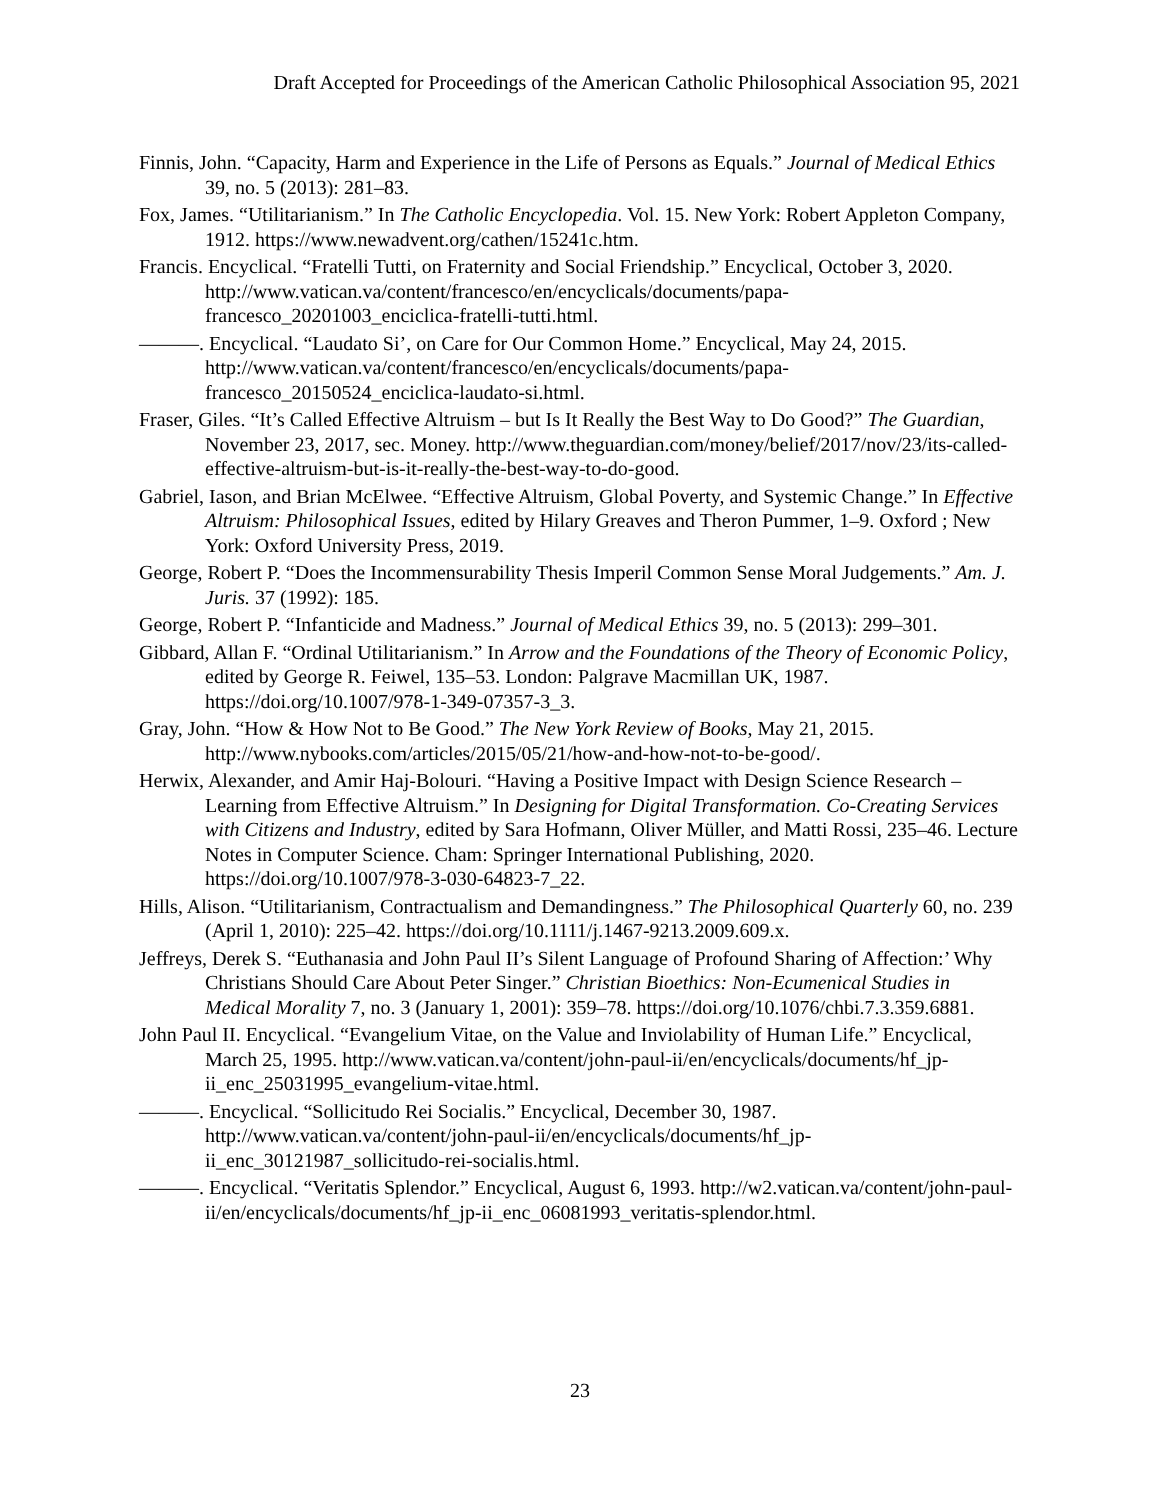Draft Accepted for Proceedings of the American Catholic Philosophical Association 95, 2021
Finnis, John. “Capacity, Harm and Experience in the Life of Persons as Equals.” Journal of Medical Ethics 39, no. 5 (2013): 281–83.
Fox, James. “Utilitarianism.” In The Catholic Encyclopedia. Vol. 15. New York: Robert Appleton Company, 1912. https://www.newadvent.org/cathen/15241c.htm.
Francis. Encyclical. “Fratelli Tutti, on Fraternity and Social Friendship.” Encyclical, October 3, 2020. http://www.vatican.va/content/francesco/en/encyclicals/documents/papa-francesco_20201003_enciclica-fratelli-tutti.html.
———. Encyclical. “Laudato Si’, on Care for Our Common Home.” Encyclical, May 24, 2015. http://www.vatican.va/content/francesco/en/encyclicals/documents/papa-francesco_20150524_enciclica-laudato-si.html.
Fraser, Giles. “It’s Called Effective Altruism – but Is It Really the Best Way to Do Good?” The Guardian, November 23, 2017, sec. Money. http://www.theguardian.com/money/belief/2017/nov/23/its-called-effective-altruism-but-is-it-really-the-best-way-to-do-good.
Gabriel, Iason, and Brian McElwee. “Effective Altruism, Global Poverty, and Systemic Change.” In Effective Altruism: Philosophical Issues, edited by Hilary Greaves and Theron Pummer, 1–9. Oxford ; New York: Oxford University Press, 2019.
George, Robert P. “Does the Incommensurability Thesis Imperil Common Sense Moral Judgements.” Am. J. Juris. 37 (1992): 185.
George, Robert P. “Infanticide and Madness.” Journal of Medical Ethics 39, no. 5 (2013): 299–301.
Gibbard, Allan F. “Ordinal Utilitarianism.” In Arrow and the Foundations of the Theory of Economic Policy, edited by George R. Feiwel, 135–53. London: Palgrave Macmillan UK, 1987. https://doi.org/10.1007/978-1-349-07357-3_3.
Gray, John. “How & How Not to Be Good.” The New York Review of Books, May 21, 2015. http://www.nybooks.com/articles/2015/05/21/how-and-how-not-to-be-good/.
Herwix, Alexander, and Amir Haj-Bolouri. “Having a Positive Impact with Design Science Research – Learning from Effective Altruism.” In Designing for Digital Transformation. Co-Creating Services with Citizens and Industry, edited by Sara Hofmann, Oliver Müller, and Matti Rossi, 235–46. Lecture Notes in Computer Science. Cham: Springer International Publishing, 2020. https://doi.org/10.1007/978-3-030-64823-7_22.
Hills, Alison. “Utilitarianism, Contractualism and Demandingness.” The Philosophical Quarterly 60, no. 239 (April 1, 2010): 225–42. https://doi.org/10.1111/j.1467-9213.2009.609.x.
Jeffreys, Derek S. “Euthanasia and John Paul II’s Silent Language of Profound Sharing of Affection:’ Why Christians Should Care About Peter Singer.” Christian Bioethics: Non-Ecumenical Studies in Medical Morality 7, no. 3 (January 1, 2001): 359–78. https://doi.org/10.1076/chbi.7.3.359.6881.
John Paul II. Encyclical. “Evangelium Vitae, on the Value and Inviolability of Human Life.” Encyclical, March 25, 1995. http://www.vatican.va/content/john-paul-ii/en/encyclicals/documents/hf_jp-ii_enc_25031995_evangelium-vitae.html.
———. Encyclical. “Sollicitudo Rei Socialis.” Encyclical, December 30, 1987. http://www.vatican.va/content/john-paul-ii/en/encyclicals/documents/hf_jp-ii_enc_30121987_sollicitudo-rei-socialis.html.
———. Encyclical. “Veritatis Splendor.” Encyclical, August 6, 1993. http://w2.vatican.va/content/john-paul-ii/en/encyclicals/documents/hf_jp-ii_enc_06081993_veritatis-splendor.html.
23